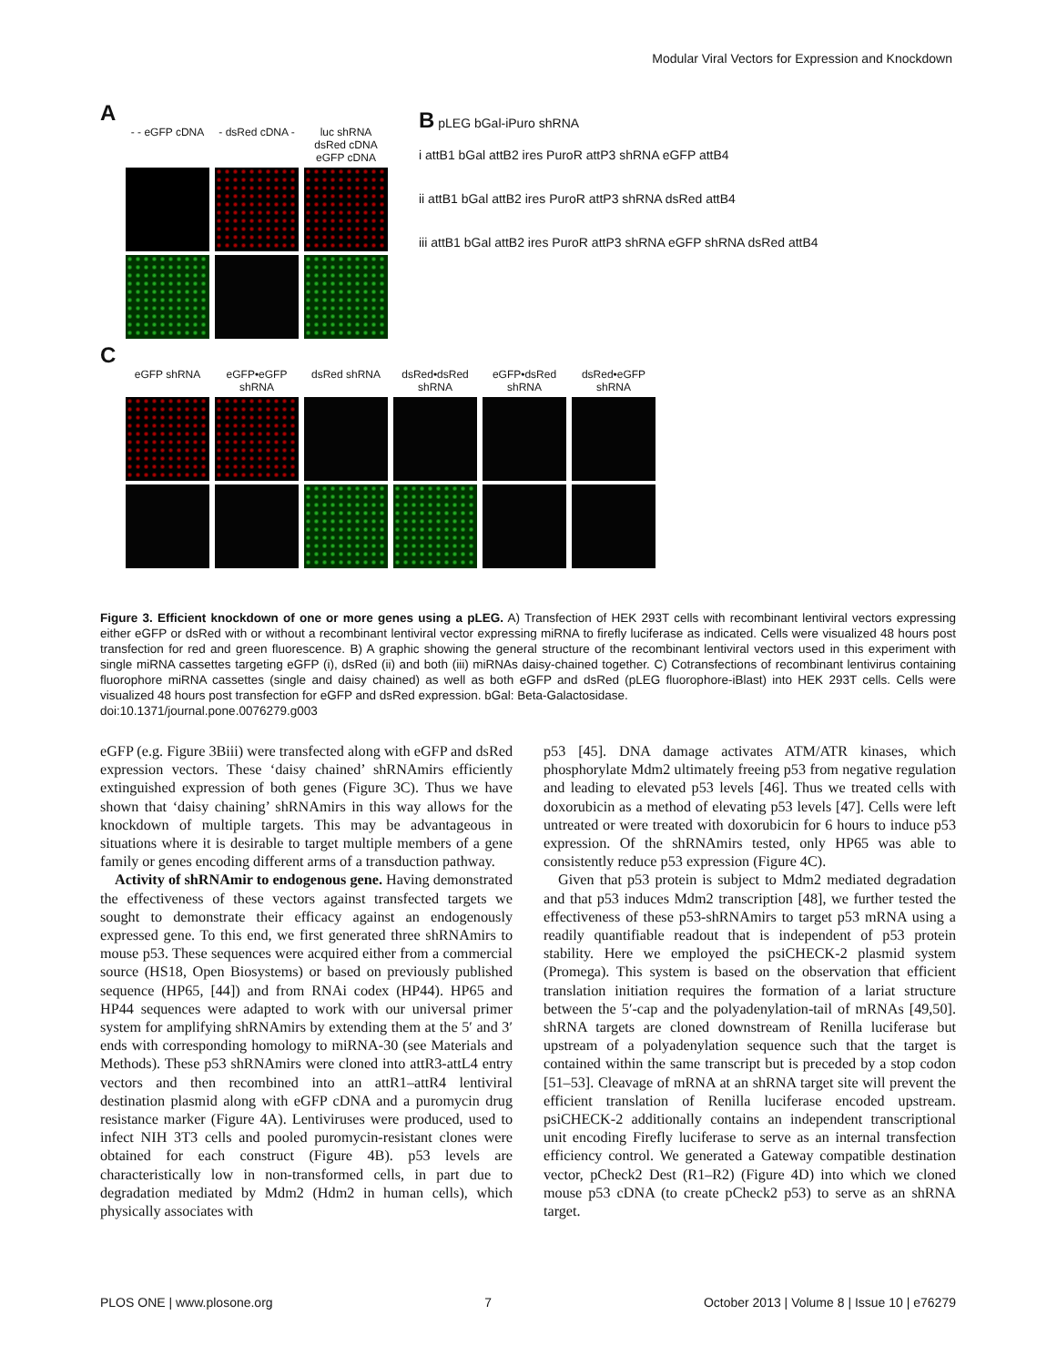Modular Viral Vectors for Expression and Knockdown
A
- - eGFP cDNA
- dsRed cDNA -
luc shRNA dsRed cDNA eGFP cDNA
C
eGFP shRNA eGFP•eGFP shRNA
dsRed shRNA dsRed•dsRed shRNA
eGFP•dsRed shRNA
dsRed•eGFP shRNA
B pLEG bGal-iPuro shRNA
i attB1 bGal attB2 ires PuroR attP3 shRNA eGFP attB4
ii attB1 bGal attB2 ires PuroR attP3 shRNA dsRed attB4
iii attB1 bGal attB2 ires PuroR attP3 shRNA eGFP shRNA dsRed attB4
Figure 3. Efficient knockdown of one or more genes using a pLEG. A) Transfection of HEK 293T cells with recombinant lentiviral vectors expressing either eGFP or dsRed with or without a recombinant lentiviral vector expressing miRNA to firefly luciferase as indicated. Cells were visualized 48 hours post transfection for red and green fluorescence. B) A graphic showing the general structure of the recombinant lentiviral vectors used in this experiment with single miRNA cassettes targeting eGFP (i), dsRed (ii) and both (iii) miRNAs daisy-chained together. C) Cotransfections of recombinant lentivirus containing fluorophore miRNA cassettes (single and daisy chained) as well as both eGFP and dsRed (pLEG fluorophore-iBlast) into HEK 293T cells. Cells were visualized 48 hours post transfection for eGFP and dsRed expression. bGal: Beta-Galactosidase.
doi:10.1371/journal.pone.0076279.g003
eGFP (e.g. Figure 3Biii) were transfected along with eGFP and dsRed expression vectors. These ‘daisy chained’ shRNAmirs efficiently extinguished expression of both genes (Figure 3C). Thus we have shown that ‘daisy chaining’ shRNAmirs in this way allows for the knockdown of multiple targets. This may be advantageous in situations where it is desirable to target multiple members of a gene family or genes encoding different arms of a transduction pathway.
Activity of shRNAmir to endogenous gene. Having demonstrated the effectiveness of these vectors against transfected targets we sought to demonstrate their efficacy against an endogenously expressed gene. To this end, we first generated three shRNAmirs to mouse p53. These sequences were acquired either from a commercial source (HS18, Open Biosystems) or based on previously published sequence (HP65, [44]) and from RNAi codex (HP44). HP65 and HP44 sequences were adapted to work with our universal primer system for amplifying shRNAmirs by extending them at the 5′ and 3′ ends with corresponding homology to miRNA-30 (see Materials and Methods). These p53 shRNAmirs were cloned into attR3-attL4 entry vectors and then recombined into an attR1–attR4 lentiviral destination plasmid along with eGFP cDNA and a puromycin drug resistance marker (Figure 4A). Lentiviruses were produced, used to infect NIH 3T3 cells and pooled puromycin-resistant clones were obtained for each construct (Figure 4B). p53 levels are characteristically low in non-transformed cells, in part due to degradation mediated by Mdm2 (Hdm2 in human cells), which physically associates with
p53 [45]. DNA damage activates ATM/ATR kinases, which phosphorylate Mdm2 ultimately freeing p53 from negative regulation and leading to elevated p53 levels [46]. Thus we treated cells with doxorubicin as a method of elevating p53 levels [47]. Cells were left untreated or were treated with doxorubicin for 6 hours to induce p53 expression. Of the shRNAmirs tested, only HP65 was able to consistently reduce p53 expression (Figure 4C).
Given that p53 protein is subject to Mdm2 mediated degradation and that p53 induces Mdm2 transcription [48], we further tested the effectiveness of these p53-shRNAmirs to target p53 mRNA using a readily quantifiable readout that is independent of p53 protein stability. Here we employed the psiCHECK-2 plasmid system (Promega). This system is based on the observation that efficient translation initiation requires the formation of a lariat structure between the 5′-cap and the polyadenylation-tail of mRNAs [49,50]. shRNA targets are cloned downstream of Renilla luciferase but upstream of a polyadenylation sequence such that the target is contained within the same transcript but is preceded by a stop codon [51–53]. Cleavage of mRNA at an shRNA target site will prevent the efficient translation of Renilla luciferase encoded upstream. psiCHECK-2 additionally contains an independent transcriptional unit encoding Firefly luciferase to serve as an internal transfection efficiency control. We generated a Gateway compatible destination vector, pCheck2 Dest (R1–R2) (Figure 4D) into which we cloned mouse p53 cDNA (to create pCheck2 p53) to serve as an shRNA target.
PLOS ONE | www.plosone.org 7 October 2013 | Volume 8 | Issue 10 | e76279